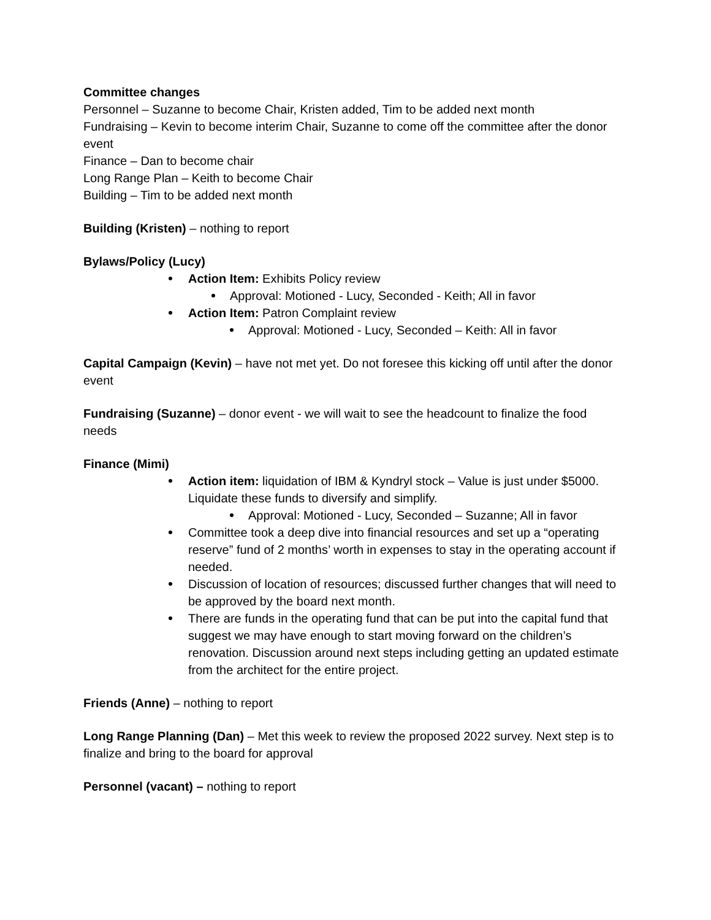Committee changes
Personnel – Suzanne to become Chair, Kristen added, Tim to be added next month
Fundraising – Kevin to become interim Chair, Suzanne to come off the committee after the donor event
Finance – Dan to become chair
Long Range Plan – Keith to become Chair
Building – Tim to be added next month
Building (Kristen) – nothing to report
Bylaws/Policy (Lucy)
Action Item: Exhibits Policy review
Approval: Motioned - Lucy, Seconded - Keith; All in favor
Action Item: Patron Complaint review
Approval: Motioned - Lucy, Seconded – Keith: All in favor
Capital Campaign (Kevin) – have not met yet. Do not foresee this kicking off until after the donor event
Fundraising (Suzanne) – donor event - we will wait to see the headcount to finalize the food needs
Finance (Mimi)
Action item: liquidation of IBM & Kyndryl stock – Value is just under $5000. Liquidate these funds to diversify and simplify.
Approval: Motioned - Lucy, Seconded – Suzanne; All in favor
Committee took a deep dive into financial resources and set up a “operating reserve” fund of 2 months’ worth in expenses to stay in the operating account if needed.
Discussion of location of resources; discussed further changes that will need to be approved by the board next month.
There are funds in the operating fund that can be put into the capital fund that suggest we may have enough to start moving forward on the children’s renovation. Discussion around next steps including getting an updated estimate from the architect for the entire project.
Friends (Anne) – nothing to report
Long Range Planning (Dan) – Met this week to review the proposed 2022 survey. Next step is to finalize and bring to the board for approval
Personnel (vacant) – nothing to report